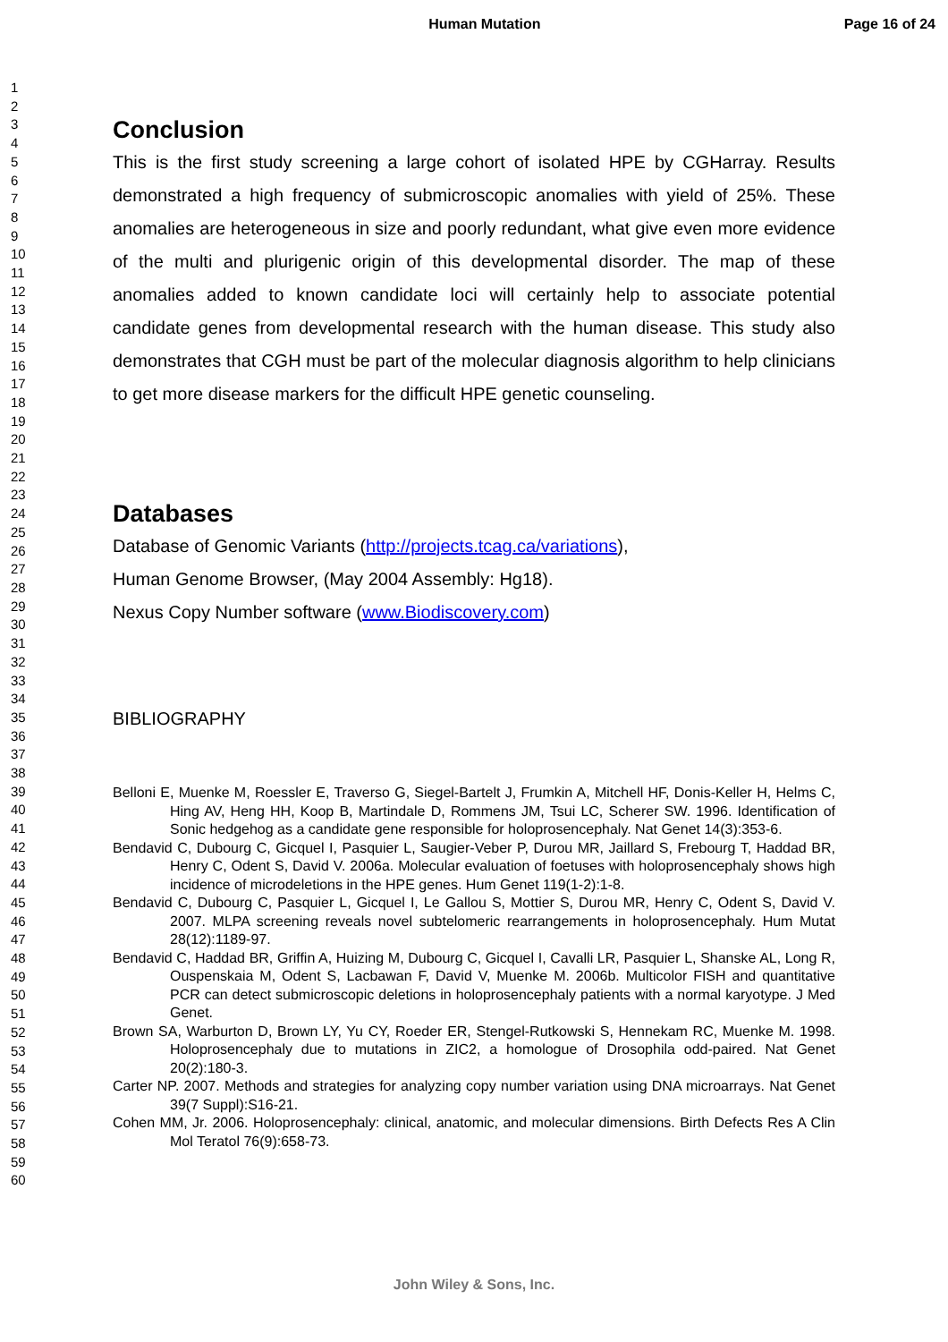Human Mutation Page 16 of 24
1
2
3
4
5
6
7
8
9
10
11
12
13
14
15
16
17
18
19
20
21
22
23
24
25
26
27
28
29
30
31
32
33
34
35
36
37
38
39
40
41
42
43
44
45
46
47
48
49
50
51
52
53
54
55
56
57
58
59
60
Conclusion
This is the first study screening a large cohort of isolated HPE by CGHarray. Results demonstrated a high frequency of submicroscopic anomalies with yield of 25%. These anomalies are heterogeneous in size and poorly redundant, what give even more evidence of the multi and plurigenic origin of this developmental disorder. The map of these anomalies added to known candidate loci will certainly help to associate potential candidate genes from developmental research with the human disease. This study also demonstrates that CGH must be part of the molecular diagnosis algorithm to help clinicians to get more disease markers for the difficult HPE genetic counseling.
Databases
Database of Genomic Variants (http://projects.tcag.ca/variations),
Human Genome Browser, (May 2004 Assembly: Hg18).
Nexus Copy Number software (www.Biodiscovery.com)
BIBLIOGRAPHY
Belloni E, Muenke M, Roessler E, Traverso G, Siegel-Bartelt J, Frumkin A, Mitchell HF, Donis-Keller H, Helms C, Hing AV, Heng HH, Koop B, Martindale D, Rommens JM, Tsui LC, Scherer SW. 1996. Identification of Sonic hedgehog as a candidate gene responsible for holoprosencephaly. Nat Genet 14(3):353-6.
Bendavid C, Dubourg C, Gicquel I, Pasquier L, Saugier-Veber P, Durou MR, Jaillard S, Frebourg T, Haddad BR, Henry C, Odent S, David V. 2006a. Molecular evaluation of foetuses with holoprosencephaly shows high incidence of microdeletions in the HPE genes. Hum Genet 119(1-2):1-8.
Bendavid C, Dubourg C, Pasquier L, Gicquel I, Le Gallou S, Mottier S, Durou MR, Henry C, Odent S, David V. 2007. MLPA screening reveals novel subtelomeric rearrangements in holoprosencephaly. Hum Mutat 28(12):1189-97.
Bendavid C, Haddad BR, Griffin A, Huizing M, Dubourg C, Gicquel I, Cavalli LR, Pasquier L, Shanske AL, Long R, Ouspenskaia M, Odent S, Lacbawan F, David V, Muenke M. 2006b. Multicolor FISH and quantitative PCR can detect submicroscopic deletions in holoprosencephaly patients with a normal karyotype. J Med Genet.
Brown SA, Warburton D, Brown LY, Yu CY, Roeder ER, Stengel-Rutkowski S, Hennekam RC, Muenke M. 1998. Holoprosencephaly due to mutations in ZIC2, a homologue of Drosophila odd-paired. Nat Genet 20(2):180-3.
Carter NP. 2007. Methods and strategies for analyzing copy number variation using DNA microarrays. Nat Genet 39(7 Suppl):S16-21.
Cohen MM, Jr. 2006. Holoprosencephaly: clinical, anatomic, and molecular dimensions. Birth Defects Res A Clin Mol Teratol 76(9):658-73.
John Wiley & Sons, Inc.